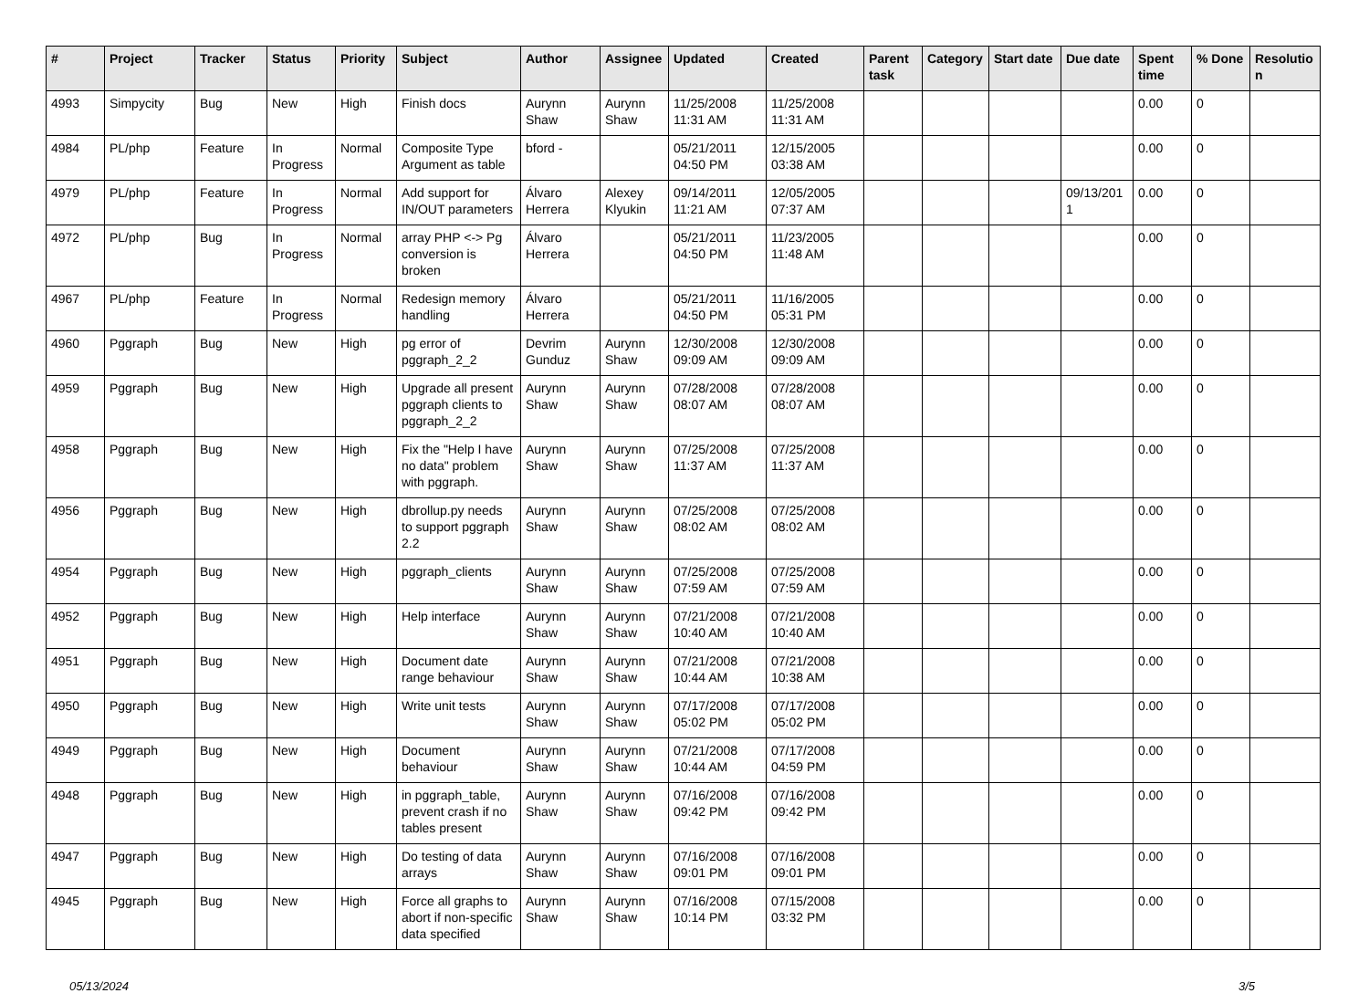| # | Project | Tracker | Status | Priority | Subject | Author | Assignee | Updated | Created | Parent task | Category | Start date | Due date | Spent time | % Done | Resolutio n |
| --- | --- | --- | --- | --- | --- | --- | --- | --- | --- | --- | --- | --- | --- | --- | --- | --- |
| 4993 | Simpycity | Bug | New | High | Finish docs | Aurynn Shaw | Aurynn Shaw | 11/25/2008 11:31 AM | 11/25/2008 11:31 AM | | | | | 0.00 | 0 | |
| 4984 | PL/php | Feature | In Progress | Normal | Composite Type Argument as table | bford - | | 05/21/2011 04:50 PM | 12/15/2005 03:38 AM | | | | | 0.00 | 0 | |
| 4979 | PL/php | Feature | In Progress | Normal | Add support for IN/OUT parameters | Álvaro Herrera | Alexey Klyukin | 09/14/2011 11:21 AM | 12/05/2005 07:37 AM | | | | 09/13/201 1 | 0.00 | 0 | |
| 4972 | PL/php | Bug | In Progress | Normal | array PHP <-> Pg conversion is broken | Álvaro Herrera | | 05/21/2011 04:50 PM | 11/23/2005 11:48 AM | | | | | 0.00 | 0 | |
| 4967 | PL/php | Feature | In Progress | Normal | Redesign memory handling | Álvaro Herrera | | 05/21/2011 04:50 PM | 11/16/2005 05:31 PM | | | | | 0.00 | 0 | |
| 4960 | Pggraph | Bug | New | High | pg error of pggraph_2_2 | Devrim Gunduz | Aurynn Shaw | 12/30/2008 09:09 AM | 12/30/2008 09:09 AM | | | | | 0.00 | 0 | |
| 4959 | Pggraph | Bug | New | High | Upgrade all present pggraph clients to pggraph_2_2 | Aurynn Shaw | Aurynn Shaw | 07/28/2008 08:07 AM | 07/28/2008 08:07 AM | | | | | 0.00 | 0 | |
| 4958 | Pggraph | Bug | New | High | Fix the "Help I have no data" problem with pggraph. | Aurynn Shaw | Aurynn Shaw | 07/25/2008 11:37 AM | 07/25/2008 11:37 AM | | | | | 0.00 | 0 | |
| 4956 | Pggraph | Bug | New | High | dbrollup.py needs to support pggraph 2.2 | Aurynn Shaw | Aurynn Shaw | 07/25/2008 08:02 AM | 07/25/2008 08:02 AM | | | | | 0.00 | 0 | |
| 4954 | Pggraph | Bug | New | High | pggraph_clients | Aurynn Shaw | Aurynn Shaw | 07/25/2008 07:59 AM | 07/25/2008 07:59 AM | | | | | 0.00 | 0 | |
| 4952 | Pggraph | Bug | New | High | Help interface | Aurynn Shaw | Aurynn Shaw | 07/21/2008 10:40 AM | 07/21/2008 10:40 AM | | | | | 0.00 | 0 | |
| 4951 | Pggraph | Bug | New | High | Document date range behaviour | Aurynn Shaw | Aurynn Shaw | 07/21/2008 10:44 AM | 07/21/2008 10:38 AM | | | | | 0.00 | 0 | |
| 4950 | Pggraph | Bug | New | High | Write unit tests | Aurynn Shaw | Aurynn Shaw | 07/17/2008 05:02 PM | 07/17/2008 05:02 PM | | | | | 0.00 | 0 | |
| 4949 | Pggraph | Bug | New | High | Document behaviour | Aurynn Shaw | Aurynn Shaw | 07/21/2008 10:44 AM | 07/17/2008 04:59 PM | | | | | 0.00 | 0 | |
| 4948 | Pggraph | Bug | New | High | in pggraph_table, prevent crash if no tables present | Aurynn Shaw | Aurynn Shaw | 07/16/2008 09:42 PM | 07/16/2008 09:42 PM | | | | | 0.00 | 0 | |
| 4947 | Pggraph | Bug | New | High | Do testing of data arrays | Aurynn Shaw | Aurynn Shaw | 07/16/2008 09:01 PM | 07/16/2008 09:01 PM | | | | | 0.00 | 0 | |
| 4945 | Pggraph | Bug | New | High | Force all graphs to abort if non-specific data specified | Aurynn Shaw | Aurynn Shaw | 07/16/2008 10:14 PM | 07/15/2008 03:32 PM | | | | | 0.00 | 0 | |
05/13/2024 3/5